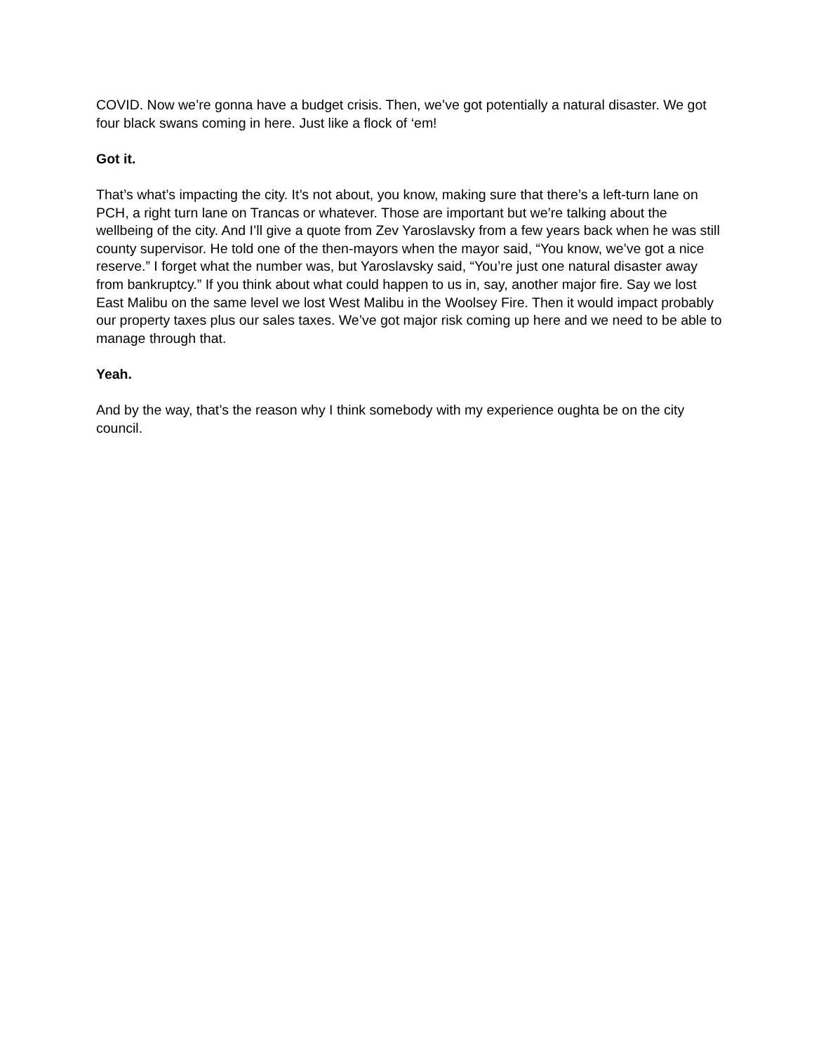COVID. Now we’re gonna have a budget crisis. Then, we’ve got potentially a natural disaster. We got four black swans coming in here. Just like a flock of ‘em!
Got it.
That’s what’s impacting the city. It’s not about, you know, making sure that there’s a left-turn lane on PCH, a right turn lane on Trancas or whatever. Those are important but we’re talking about the wellbeing of the city. And I’ll give a quote from Zev Yaroslavsky from a few years back when he was still county supervisor. He told one of the then-mayors when the mayor said, “You know, we’ve got a nice reserve.” I forget what the number was, but Yaroslavsky said, “You’re just one natural disaster away from bankruptcy.” If you think about what could happen to us in, say, another major fire. Say we lost East Malibu on the same level we lost West Malibu in the Woolsey Fire. Then it would impact probably our property taxes plus our sales taxes. We’ve got major risk coming up here and we need to be able to manage through that.
Yeah.
And by the way, that’s the reason why I think somebody with my experience oughta be on the city council.